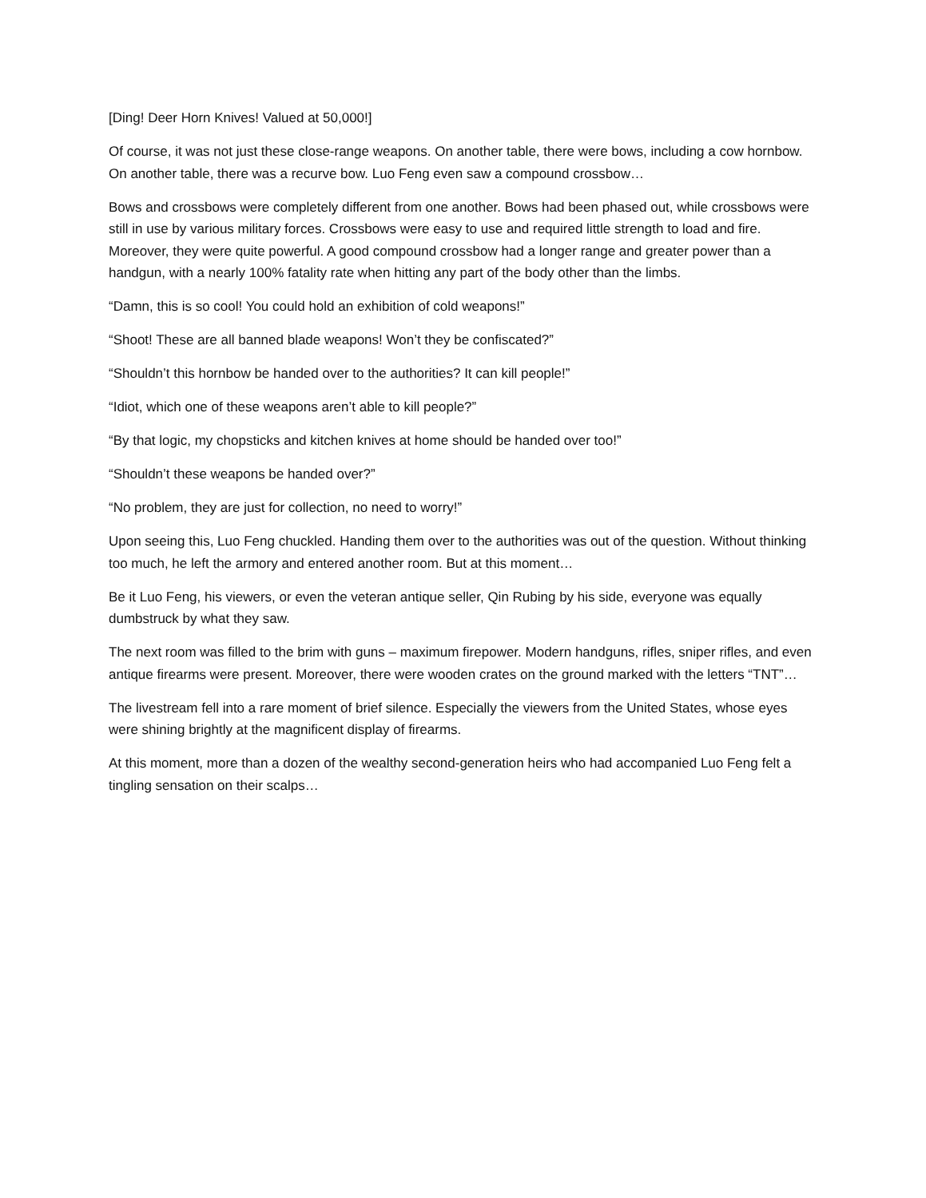[Ding! Deer Horn Knives! Valued at 50,000!]
Of course, it was not just these close-range weapons. On another table, there were bows, including a cow hornbow. On another table, there was a recurve bow. Luo Feng even saw a compound crossbow…
Bows and crossbows were completely different from one another. Bows had been phased out, while crossbows were still in use by various military forces. Crossbows were easy to use and required little strength to load and fire. Moreover, they were quite powerful. A good compound crossbow had a longer range and greater power than a handgun, with a nearly 100% fatality rate when hitting any part of the body other than the limbs.
“Damn, this is so cool! You could hold an exhibition of cold weapons!”
“Shoot! These are all banned blade weapons! Won’t they be confiscated?”
“Shouldn’t this hornbow be handed over to the authorities? It can kill people!”
“Idiot, which one of these weapons aren’t able to kill people?”
“By that logic, my chopsticks and kitchen knives at home should be handed over too!”
“Shouldn’t these weapons be handed over?”
“No problem, they are just for collection, no need to worry!”
Upon seeing this, Luo Feng chuckled. Handing them over to the authorities was out of the question. Without thinking too much, he left the armory and entered another room. But at this moment…
Be it Luo Feng, his viewers, or even the veteran antique seller, Qin Rubing by his side, everyone was equally dumbstruck by what they saw.
The next room was filled to the brim with guns – maximum firepower. Modern handguns, rifles, sniper rifles, and even antique firearms were present. Moreover, there were wooden crates on the ground marked with the letters “TNT”…
The livestream fell into a rare moment of brief silence. Especially the viewers from the United States, whose eyes were shining brightly at the magnificent display of firearms.
At this moment, more than a dozen of the wealthy second-generation heirs who had accompanied Luo Feng felt a tingling sensation on their scalps…